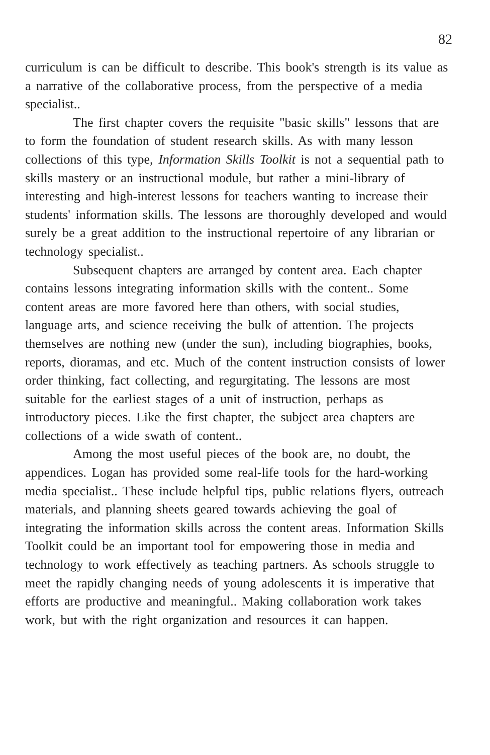82
curriculum is can be difficult to describe. This book's strength is its value as a narrative of the collaborative process, from the perspective of a media specialist..
The first chapter covers the requisite "basic skills" lessons that are to form the foundation of student research skills. As with many lesson collections of this type, Information Skills Toolkit is not a sequential path to skills mastery or an instructional module, but rather a mini-library of interesting and high-interest lessons for teachers wanting to increase their students' information skills. The lessons are thoroughly developed and would surely be a great addition to the instructional repertoire of any librarian or technology specialist..
Subsequent chapters are arranged by content area. Each chapter contains lessons integrating information skills with the content.. Some content areas are more favored here than others, with social studies, language arts, and science receiving the bulk of attention. The projects themselves are nothing new (under the sun), including biographies, books, reports, dioramas, and etc. Much of the content instruction consists of lower order thinking, fact collecting, and regurgitating. The lessons are most suitable for the earliest stages of a unit of instruction, perhaps as introductory pieces. Like the first chapter, the subject area chapters are collections of a wide swath of content..
Among the most useful pieces of the book are, no doubt, the appendices. Logan has provided some real-life tools for the hard-working media specialist.. These include helpful tips, public relations flyers, outreach materials, and planning sheets geared towards achieving the goal of integrating the information skills across the content areas. Information Skills Toolkit could be an important tool for empowering those in media and technology to work effectively as teaching partners. As schools struggle to meet the rapidly changing needs of young adolescents it is imperative that efforts are productive and meaningful.. Making collaboration work takes work, but with the right organization and resources it can happen.